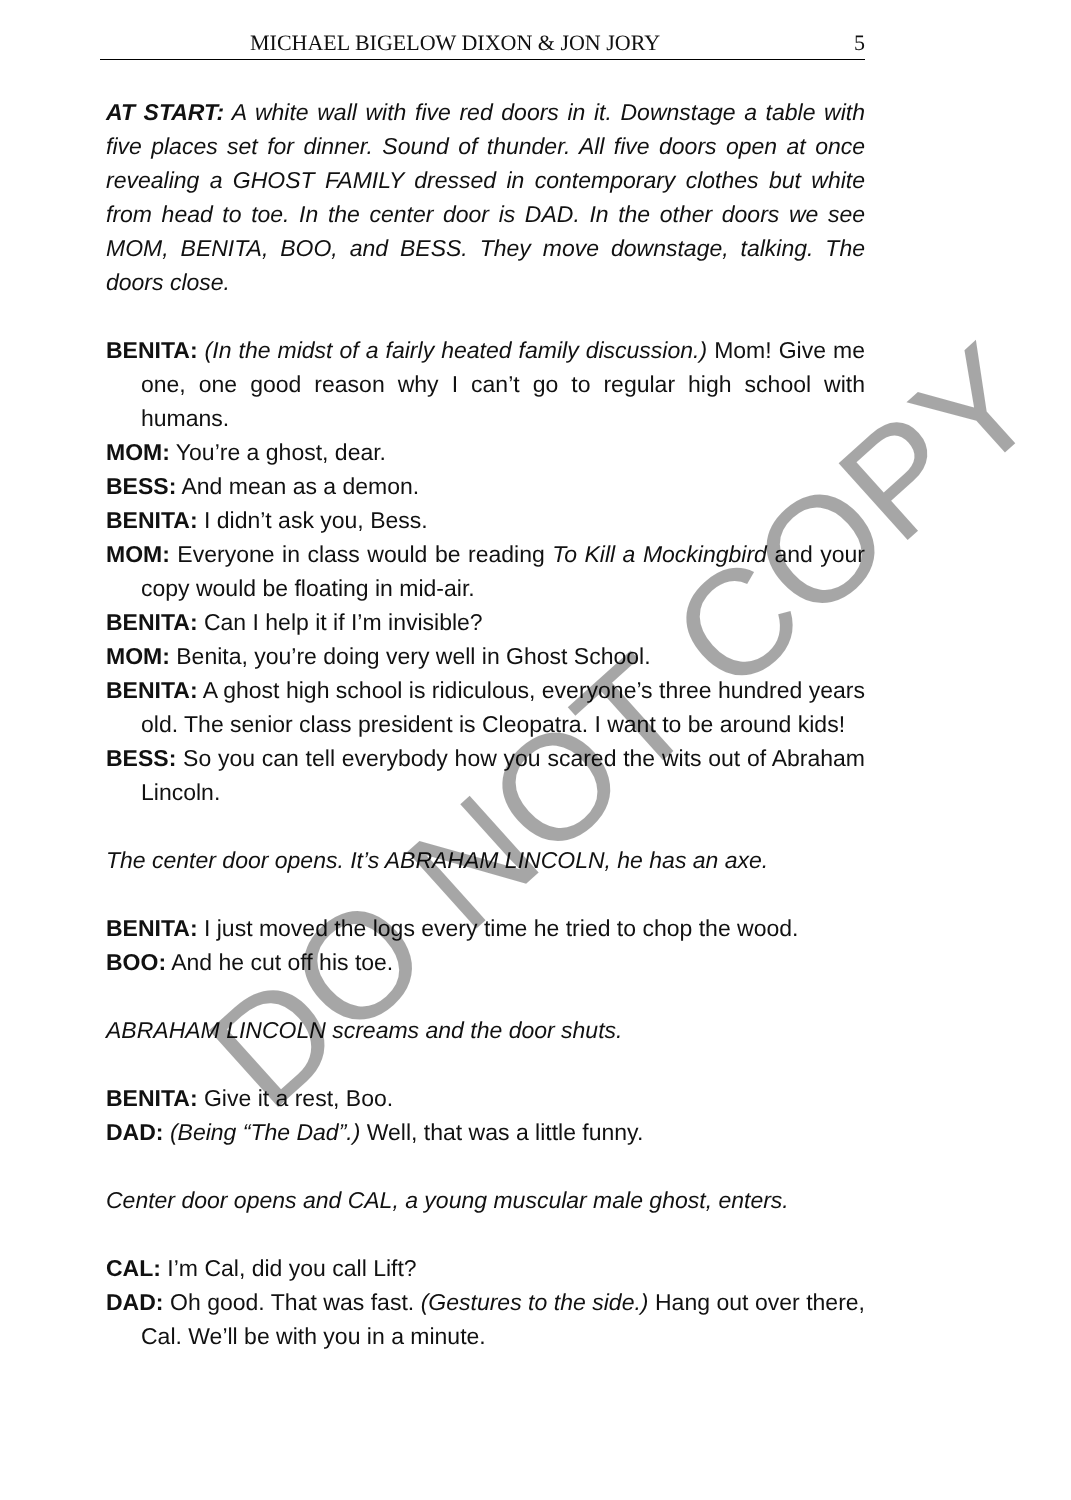MICHAEL BIGELOW DIXON & JON JORY 5
AT START: A white wall with five red doors in it. Downstage a table with five places set for dinner. Sound of thunder. All five doors open at once revealing a GHOST FAMILY dressed in contemporary clothes but white from head to toe. In the center door is DAD. In the other doors we see MOM, BENITA, BOO, and BESS. They move downstage, talking. The doors close.
BENITA: (In the midst of a fairly heated family discussion.) Mom! Give me one, one good reason why I can’t go to regular high school with humans.
MOM: You’re a ghost, dear.
BESS: And mean as a demon.
BENITA: I didn’t ask you, Bess.
MOM: Everyone in class would be reading To Kill a Mockingbird and your copy would be floating in mid-air.
BENITA: Can I help it if I’m invisible?
MOM: Benita, you’re doing very well in Ghost School.
BENITA: A ghost high school is ridiculous, everyone’s three hundred years old. The senior class president is Cleopatra. I want to be around kids!
BESS: So you can tell everybody how you scared the wits out of Abraham Lincoln.
The center door opens. It’s ABRAHAM LINCOLN, he has an axe.
BENITA: I just moved the logs every time he tried to chop the wood.
BOO: And he cut off his toe.
ABRAHAM LINCOLN screams and the door shuts.
BENITA: Give it a rest, Boo.
DAD: (Being “The Dad”.) Well, that was a little funny.
Center door opens and CAL, a young muscular male ghost, enters.
CAL: I’m Cal, did you call Lift?
DAD: Oh good. That was fast. (Gestures to the side.) Hang out over there, Cal. We’ll be with you in a minute.
DO NOT COPY